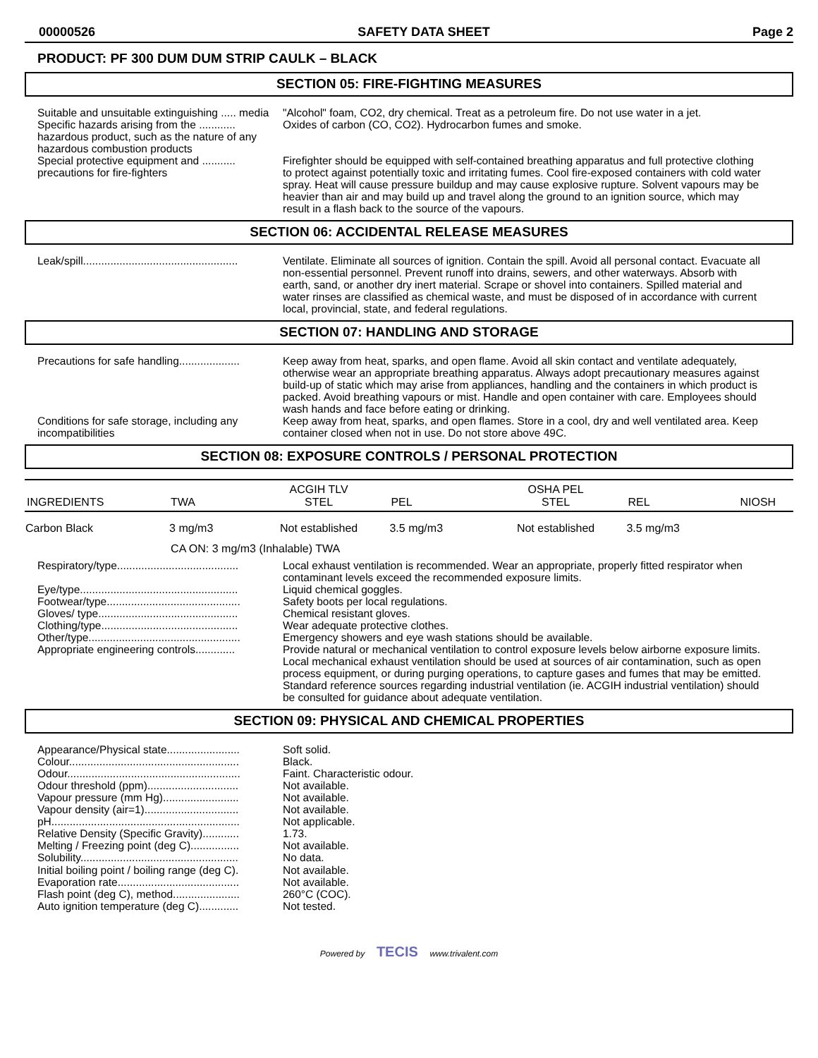00000526 SAFETY DATA SHEET Page 2
PRODUCT: PF 300 DUM DUM STRIP CAULK – BLACK
SECTION 05: FIRE-FIGHTING MEASURES
Suitable and unsuitable extinguishing ..... media
"Alcohol" foam, CO2, dry chemical. Treat as a petroleum fire. Do not use water in a jet.
Specific hazards arising from the ............ hazardous product, such as the nature of any hazardous combustion products
Oxides of carbon (CO, CO2). Hydrocarbon fumes and smoke.
Special protective equipment and ........... precautions for fire-fighters
Firefighter should be equipped with self-contained breathing apparatus and full protective clothing to protect against potentially toxic and irritating fumes. Cool fire-exposed containers with cold water spray. Heat will cause pressure buildup and may cause explosive rupture. Solvent vapours may be heavier than air and may build up and travel along the ground to an ignition source, which may result in a flash back to the source of the vapours.
SECTION 06: ACCIDENTAL RELEASE MEASURES
Leak/spill...................................................
Ventilate. Eliminate all sources of ignition. Contain the spill. Avoid all personal contact. Evacuate all non-essential personnel. Prevent runoff into drains, sewers, and other waterways. Absorb with earth, sand, or another dry inert material. Scrape or shovel into containers. Spilled material and water rinses are classified as chemical waste, and must be disposed of in accordance with current local, provincial, state, and federal regulations.
SECTION 07: HANDLING AND STORAGE
Precautions for safe handling....................
Keep away from heat, sparks, and open flame. Avoid all skin contact and ventilate adequately, otherwise wear an appropriate breathing apparatus. Always adopt precautionary measures against build-up of static which may arise from appliances, handling and the containers in which product is packed. Avoid breathing vapours or mist. Handle and open container with care. Employees should wash hands and face before eating or drinking.
Conditions for safe storage, including any incompatibilities
Keep away from heat, sparks, and open flames. Store in a cool, dry and well ventilated area. Keep container closed when not in use. Do not store above 49C.
SECTION 08: EXPOSURE CONTROLS / PERSONAL PROTECTION
| INGREDIENTS | TWA | ACGIH TLV STEL | PEL | OSHA PEL STEL | REL | NIOSH |
| Carbon Black | 3 mg/m3 | Not established | 3.5 mg/m3 | Not established | 3.5 mg/m3 | |
| | CA ON: 3 mg/m3 (Inhalable) TWA | | | | | |
Respiratory/type........................................
Local exhaust ventilation is recommended. Wear an appropriate, properly fitted respirator when contaminant levels exceed the recommended exposure limits.
Eye/type....................................................
Footwear/type............................................
Gloves/ type..............................................
Clothing/type.............................................
Other/type..................................................
Appropriate engineering controls.............
Liquid chemical goggles.
Safety boots per local regulations.
Chemical resistant gloves.
Wear adequate protective clothes.
Emergency showers and eye wash stations should be available.
Provide natural or mechanical ventilation to control exposure levels below airborne exposure limits. Local mechanical exhaust ventilation should be used at sources of air contamination, such as open process equipment, or during purging operations, to capture gases and fumes that may be emitted. Standard reference sources regarding industrial ventilation (ie. ACGIH industrial ventilation) should be consulted for guidance about adequate ventilation.
SECTION 09: PHYSICAL AND CHEMICAL PROPERTIES
Appearance/Physical state........................
Colour........................................................
Odour.........................................................
Odour threshold (ppm)..............................
Vapour pressure (mm Hg).........................
Vapour density (air=1)...............................
pH..............................................................
Relative Density (Specific Gravity)............
Melting / Freezing point (deg C)................
Solubility....................................................
Initial boiling point / boiling range (deg C).
Evaporation rate........................................
Flash point (deg C), method......................
Auto ignition temperature (deg C).............
Soft solid.
Black.
Faint. Characteristic odour.
Not available.
Not available.
Not available.
Not applicable.
1.73.
Not available.
No data.
Not available.
Not available.
260°C (COC).
Not tested.
Powered by TECIS www.trivalent.com